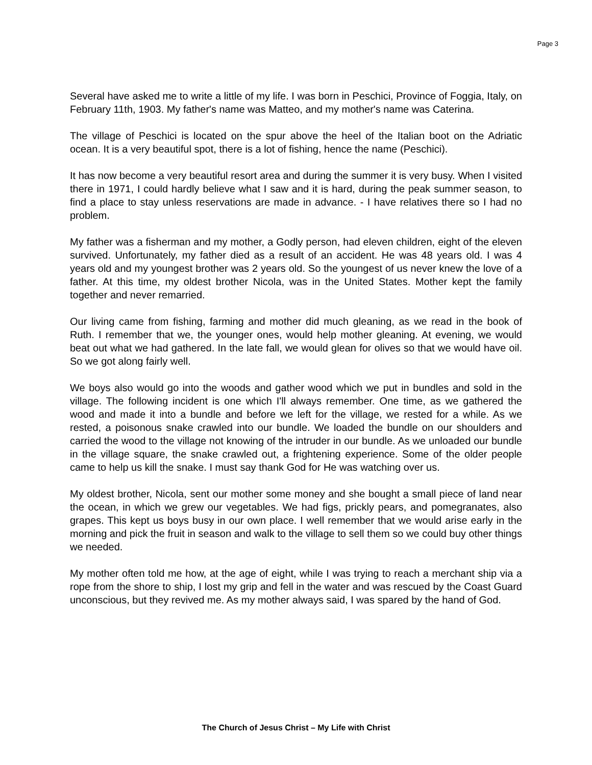Page 3
Several have asked me to write a little of my life. I was born in Peschici, Province of Foggia, Italy, on February 11th, 1903. My father's name was Matteo, and my mother's name was Caterina.
The village of Peschici is located on the spur above the heel of the Italian boot on the Adriatic ocean. It is a very beautiful spot, there is a lot of fishing, hence the name (Peschici).
It has now become a very beautiful resort area and during the summer it is very busy. When I visited there in 1971, I could hardly believe what I saw and it is hard, during the peak summer season, to find a place to stay unless reservations are made in advance. - I have relatives there so I had no problem.
My father was a fisherman and my mother, a Godly person, had eleven children, eight of the eleven survived. Unfortunately, my father died as a result of an accident. He was 48 years old. I was 4 years old and my youngest brother was 2 years old. So the youngest of us never knew the love of a father. At this time, my oldest brother Nicola, was in the United States. Mother kept the family together and never remarried.
Our living came from fishing, farming and mother did much gleaning, as we read in the book of Ruth. I remember that we, the younger ones, would help mother gleaning. At evening, we would beat out what we had gathered. In the late fall, we would glean for olives so that we would have oil. So we got along fairly well.
We boys also would go into the woods and gather wood which we put in bundles and sold in the village. The following incident is one which I'll always remember. One time, as we gathered the wood and made it into a bundle and before we left for the village, we rested for a while. As we rested, a poisonous snake crawled into our bundle. We loaded the bundle on our shoulders and carried the wood to the village not knowing of the intruder in our bundle. As we unloaded our bundle in the village square, the snake crawled out, a frightening experience. Some of the older people came to help us kill the snake. I must say thank God for He was watching over us.
My oldest brother, Nicola, sent our mother some money and she bought a small piece of land near the ocean, in which we grew our vegetables. We had figs, prickly pears, and pomegranates, also grapes. This kept us boys busy in our own place. I well remember that we would arise early in the morning and pick the fruit in season and walk to the village to sell them so we could buy other things we needed.
My mother often told me how, at the age of eight, while I was trying to reach a merchant ship via a rope from the shore to ship, I lost my grip and fell in the water and was rescued by the Coast Guard unconscious, but they revived me. As my mother always said, I was spared by the hand of God.
The Church of Jesus Christ – My Life with Christ